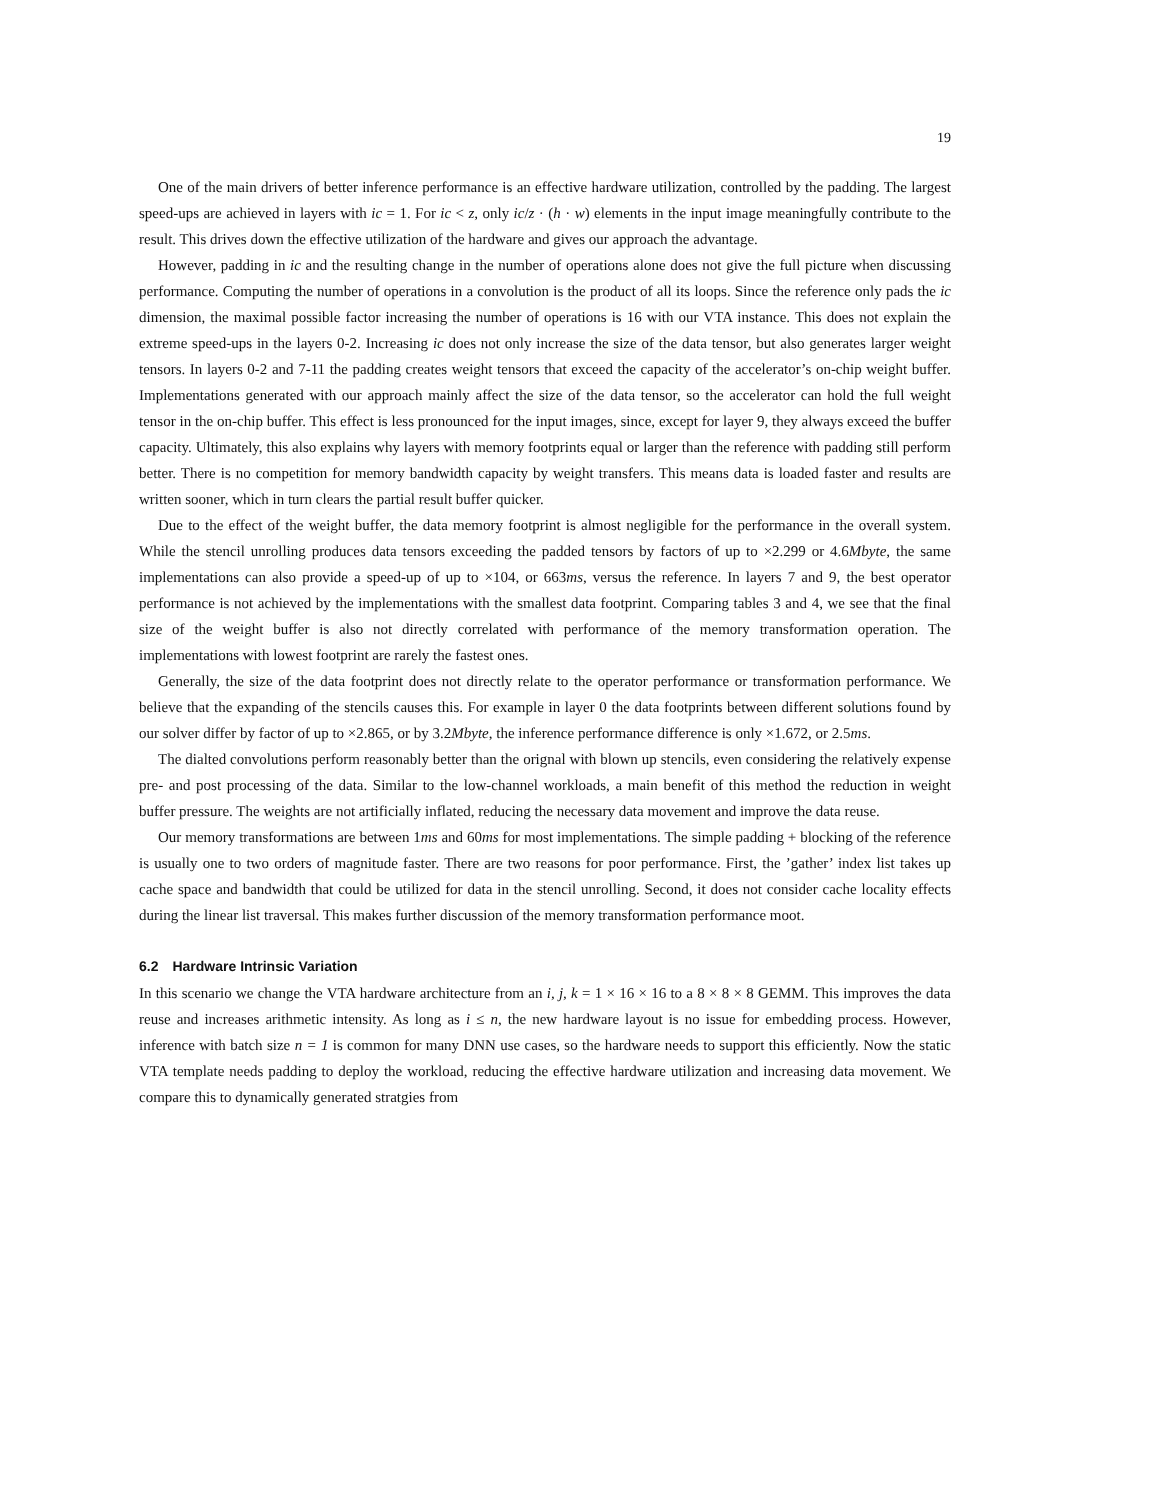19
One of the main drivers of better inference performance is an effective hardware utilization, controlled by the padding. The largest speed-ups are achieved in layers with ic = 1. For ic < z, only ic/z · (h · w) elements in the input image meaningfully contribute to the result. This drives down the effective utilization of the hardware and gives our approach the advantage.
However, padding in ic and the resulting change in the number of operations alone does not give the full picture when discussing performance. Computing the number of operations in a convolution is the product of all its loops. Since the reference only pads the ic dimension, the maximal possible factor increasing the number of operations is 16 with our VTA instance. This does not explain the extreme speed-ups in the layers 0-2. Increasing ic does not only increase the size of the data tensor, but also generates larger weight tensors. In layers 0-2 and 7-11 the padding creates weight tensors that exceed the capacity of the accelerator’s on-chip weight buffer. Implementations generated with our approach mainly affect the size of the data tensor, so the accelerator can hold the full weight tensor in the on-chip buffer. This effect is less pronounced for the input images, since, except for layer 9, they always exceed the buffer capacity. Ultimately, this also explains why layers with memory footprints equal or larger than the reference with padding still perform better. There is no competition for memory bandwidth capacity by weight transfers. This means data is loaded faster and results are written sooner, which in turn clears the partial result buffer quicker.
Due to the effect of the weight buffer, the data memory footprint is almost negligible for the performance in the overall system. While the stencil unrolling produces data tensors exceeding the padded tensors by factors of up to ×2.299 or 4.6Mbyte, the same implementations can also provide a speed-up of up to ×104, or 663ms, versus the reference. In layers 7 and 9, the best operator performance is not achieved by the implementations with the smallest data footprint. Comparing tables 3 and 4, we see that the final size of the weight buffer is also not directly correlated with performance of the memory transformation operation. The implementations with lowest footprint are rarely the fastest ones.
Generally, the size of the data footprint does not directly relate to the operator performance or transformation performance. We believe that the expanding of the stencils causes this. For example in layer 0 the data footprints between different solutions found by our solver differ by factor of up to ×2.865, or by 3.2Mbyte, the inference performance difference is only ×1.672, or 2.5ms.
The dialted convolutions perform reasonably better than the orignal with blown up stencils, even considering the relatively expense pre- and post processing of the data. Similar to the low-channel workloads, a main benefit of this method the reduction in weight buffer pressure. The weights are not artificially inflated, reducing the necessary data movement and improve the data reuse.
Our memory transformations are between 1ms and 60ms for most implementations. The simple padding + blocking of the reference is usually one to two orders of magnitude faster. There are two reasons for poor performance. First, the ’gather’ index list takes up cache space and bandwidth that could be utilized for data in the stencil unrolling. Second, it does not consider cache locality effects during the linear list traversal. This makes further discussion of the memory transformation performance moot.
6.2 Hardware Intrinsic Variation
In this scenario we change the VTA hardware architecture from an i, j, k = 1 × 16 × 16 to a 8 × 8 × 8 GEMM. This improves the data reuse and increases arithmetic intensity. As long as i ≤ n, the new hardware layout is no issue for embedding process. However, inference with batch size n = 1 is common for many DNN use cases, so the hardware needs to support this efficiently. Now the static VTA template needs padding to deploy the workload, reducing the effective hardware utilization and increasing data movement. We compare this to dynamically generated stratgies from